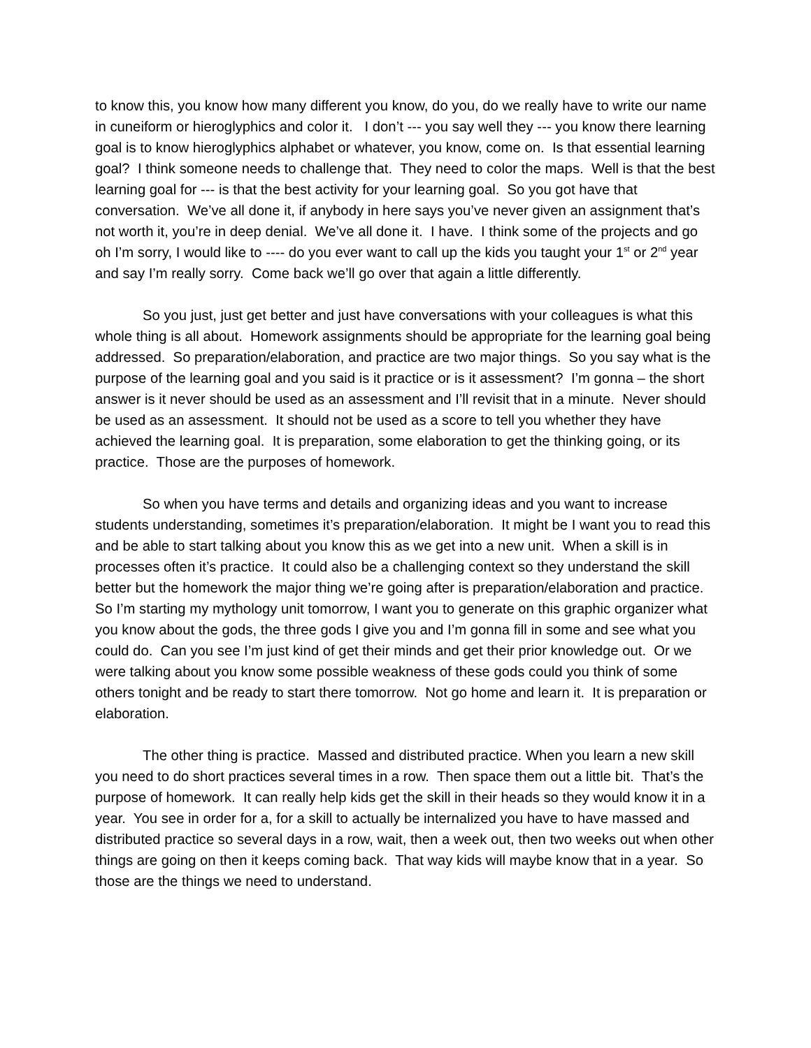to know this, you know how many different you know, do you, do we really have to write our name in cuneiform or hieroglyphics and color it. I don’t --- you say well they --- you know there learning goal is to know hieroglyphics alphabet or whatever, you know, come on. Is that essential learning goal? I think someone needs to challenge that. They need to color the maps. Well is that the best learning goal for --- is that the best activity for your learning goal. So you got have that conversation. We’ve all done it, if anybody in here says you’ve never given an assignment that’s not worth it, you’re in deep denial. We’ve all done it. I have. I think some of the projects and go oh I’m sorry, I would like to ---- do you ever want to call up the kids you taught your 1<sup>st</sup> or 2<sup>nd</sup> year and say I’m really sorry. Come back we’ll go over that again a little differently.
So you just, just get better and just have conversations with your colleagues is what this whole thing is all about. Homework assignments should be appropriate for the learning goal being addressed. So preparation/elaboration, and practice are two major things. So you say what is the purpose of the learning goal and you said is it practice or is it assessment? I’m gonna – the short answer is it never should be used as an assessment and I’ll revisit that in a minute. Never should be used as an assessment. It should not be used as a score to tell you whether they have achieved the learning goal. It is preparation, some elaboration to get the thinking going, or its practice. Those are the purposes of homework.
So when you have terms and details and organizing ideas and you want to increase students understanding, sometimes it’s preparation/elaboration. It might be I want you to read this and be able to start talking about you know this as we get into a new unit. When a skill is in processes often it’s practice. It could also be a challenging context so they understand the skill better but the homework the major thing we’re going after is preparation/elaboration and practice. So I’m starting my mythology unit tomorrow, I want you to generate on this graphic organizer what you know about the gods, the three gods I give you and I’m gonna fill in some and see what you could do. Can you see I’m just kind of get their minds and get their prior knowledge out. Or we were talking about you know some possible weakness of these gods could you think of some others tonight and be ready to start there tomorrow. Not go home and learn it. It is preparation or elaboration.
The other thing is practice. Massed and distributed practice. When you learn a new skill you need to do short practices several times in a row. Then space them out a little bit. That’s the purpose of homework. It can really help kids get the skill in their heads so they would know it in a year. You see in order for a, for a skill to actually be internalized you have to have massed and distributed practice so several days in a row, wait, then a week out, then two weeks out when other things are going on then it keeps coming back. That way kids will maybe know that in a year. So those are the things we need to understand.